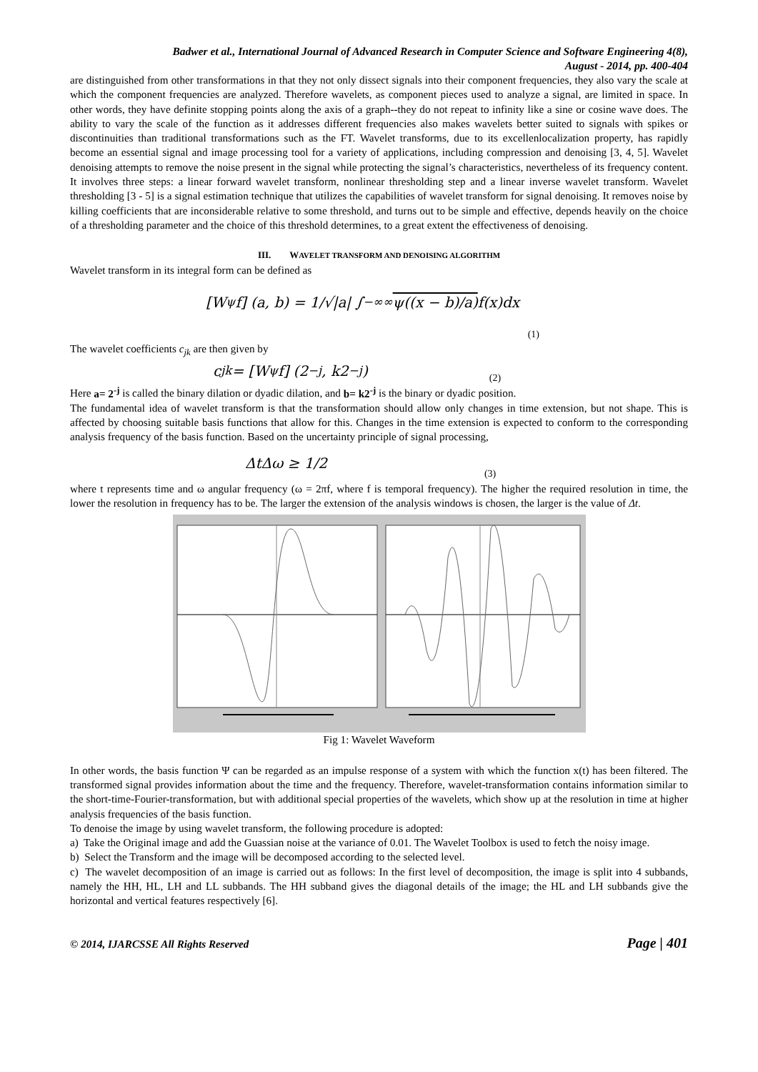Badwer et al., International Journal of Advanced Research in Computer Science and Software Engineering 4(8),
August - 2014, pp. 400-404
are distinguished from other transformations in that they not only dissect signals into their component frequencies, they also vary the scale at which the component frequencies are analyzed. Therefore wavelets, as component pieces used to analyze a signal, are limited in space. In other words, they have definite stopping points along the axis of a graph--they do not repeat to infinity like a sine or cosine wave does. The ability to vary the scale of the function as it addresses different frequencies also makes wavelets better suited to signals with spikes or discontinuities than traditional transformations such as the FT. Wavelet transforms, due to its excellenlocalization property, has rapidly become an essential signal and image processing tool for a variety of applications, including compression and denoising [3, 4, 5]. Wavelet denoising attempts to remove the noise present in the signal while protecting the signal’s characteristics, nevertheless of its frequency content. It involves three steps: a linear forward wavelet transform, nonlinear thresholding step and a linear inverse wavelet transform. Wavelet thresholding [3 - 5] is a signal estimation technique that utilizes the capabilities of wavelet transform for signal denoising. It removes noise by killing coefficients that are inconsiderable relative to some threshold, and turns out to be simple and effective, depends heavily on the choice of a thresholding parameter and the choice of this threshold determines, to a great extent the effectiveness of denoising.
III. WAVELET TRANSFORM AND DENOISING ALGORITHM
Wavelet transform in its integral form can be defined as
[W<sub>ψ</sub>f] (a, b) = 1/√|a| ∫<sub>−∞</sub><sup>∞</sup> ψ((x − b)/a) f(x)dx
(1)
The wavelet coefficients c<sub>jk</sub> are then given by
c<sub>jk</sub> = [W<sub>ψ</sub>f] (2<sup>−j</sup>, k2<sup>−j</sup>) (2)
Here a= 2<sup>-j</sup> is called the binary dilation or dyadic dilation, and b= k2<sup>-j</sup> is the binary or dyadic position.
The fundamental idea of wavelet transform is that the transformation should allow only changes in time extension, but not shape. This is affected by choosing suitable basis functions that allow for this. Changes in the time extension is expected to conform to the corresponding analysis frequency of the basis function. Based on the uncertainty principle of signal processing,
ΔtΔω ≥ 1/2 (3)
where t represents time and ω angular frequency (ω = 2πf, where f is temporal frequency). The higher the required resolution in time, the lower the resolution in frequency has to be. The larger the extension of the analysis windows is chosen, the larger is the value of Δt.
Fig 1: Wavelet Waveform
In other words, the basis function Ψ can be regarded as an impulse response of a system with which the function x(t) has been filtered. The transformed signal provides information about the time and the frequency. Therefore, wavelet-transformation contains information similar to the short-time-Fourier-transformation, but with additional special properties of the wavelets, which show up at the resolution in time at higher analysis frequencies of the basis function.
To denoise the image by using wavelet transform, the following procedure is adopted:
a) Take the Original image and add the Guassian noise at the variance of 0.01. The Wavelet Toolbox is used to fetch the noisy image.
b) Select the Transform and the image will be decomposed according to the selected level.
c) The wavelet decomposition of an image is carried out as follows: In the first level of decomposition, the image is split into 4 subbands, namely the HH, HL, LH and LL subbands. The HH subband gives the diagonal details of the image; the HL and LH subbands give the horizontal and vertical features respectively [6].
© 2014, IJARCSSE All Rights Reserved Page | 401